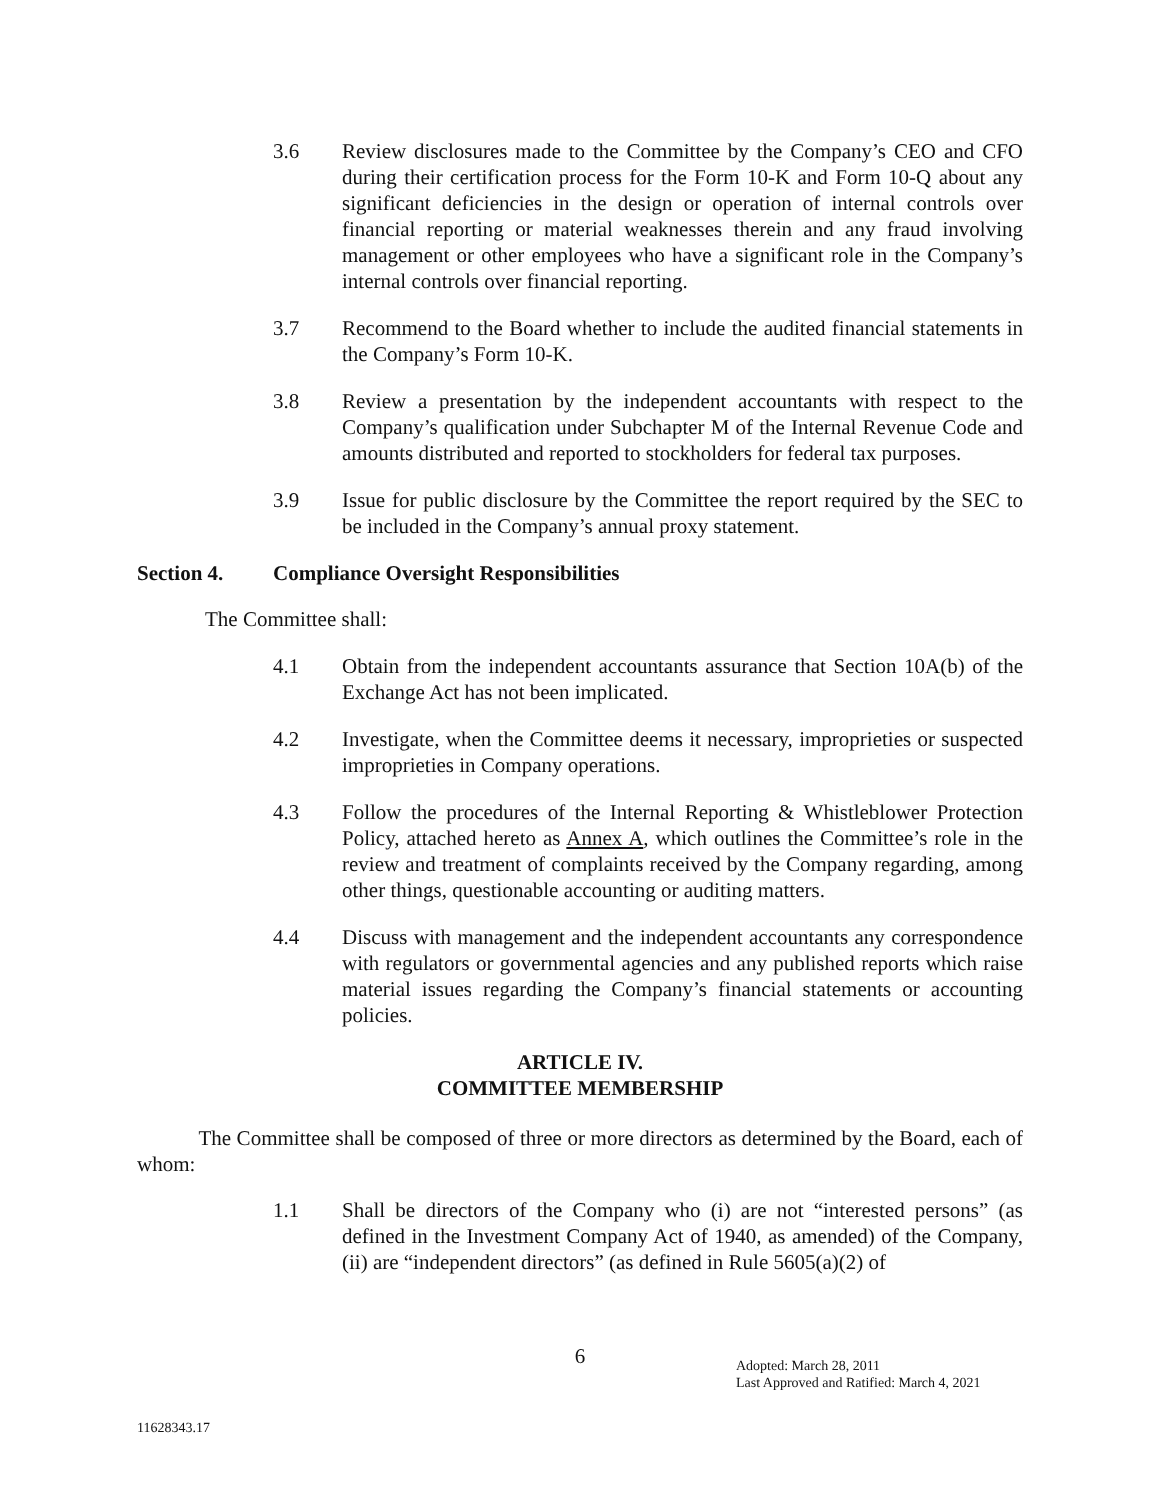3.6 Review disclosures made to the Committee by the Company’s CEO and CFO during their certification process for the Form 10-K and Form 10-Q about any significant deficiencies in the design or operation of internal controls over financial reporting or material weaknesses therein and any fraud involving management or other employees who have a significant role in the Company’s internal controls over financial reporting.
3.7 Recommend to the Board whether to include the audited financial statements in the Company’s Form 10-K.
3.8 Review a presentation by the independent accountants with respect to the Company’s qualification under Subchapter M of the Internal Revenue Code and amounts distributed and reported to stockholders for federal tax purposes.
3.9 Issue for public disclosure by the Committee the report required by the SEC to be included in the Company’s annual proxy statement.
Section 4. Compliance Oversight Responsibilities
The Committee shall:
4.1 Obtain from the independent accountants assurance that Section 10A(b) of the Exchange Act has not been implicated.
4.2 Investigate, when the Committee deems it necessary, improprieties or suspected improprieties in Company operations.
4.3 Follow the procedures of the Internal Reporting & Whistleblower Protection Policy, attached hereto as Annex A, which outlines the Committee’s role in the review and treatment of complaints received by the Company regarding, among other things, questionable accounting or auditing matters.
4.4 Discuss with management and the independent accountants any correspondence with regulators or governmental agencies and any published reports which raise material issues regarding the Company’s financial statements or accounting policies.
ARTICLE IV.
COMMITTEE MEMBERSHIP
The Committee shall be composed of three or more directors as determined by the Board, each of whom:
1.1 Shall be directors of the Company who (i) are not “interested persons” (as defined in the Investment Company Act of 1940, as amended) of the Company, (ii) are “independent directors” (as defined in Rule 5605(a)(2) of
6
Adopted: March 28, 2011
Last Approved and Ratified: March 4, 2021
11628343.17